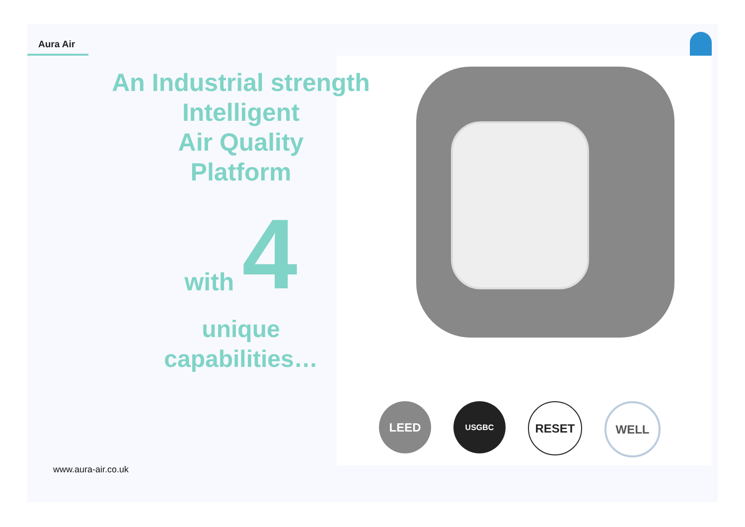Aura Air
LEED
USGBC
RESET WELL
An Industrial strength
Intelligent
Air Quality
Platform
with
4
unique
capabilities…
www.aura-air.co.uk